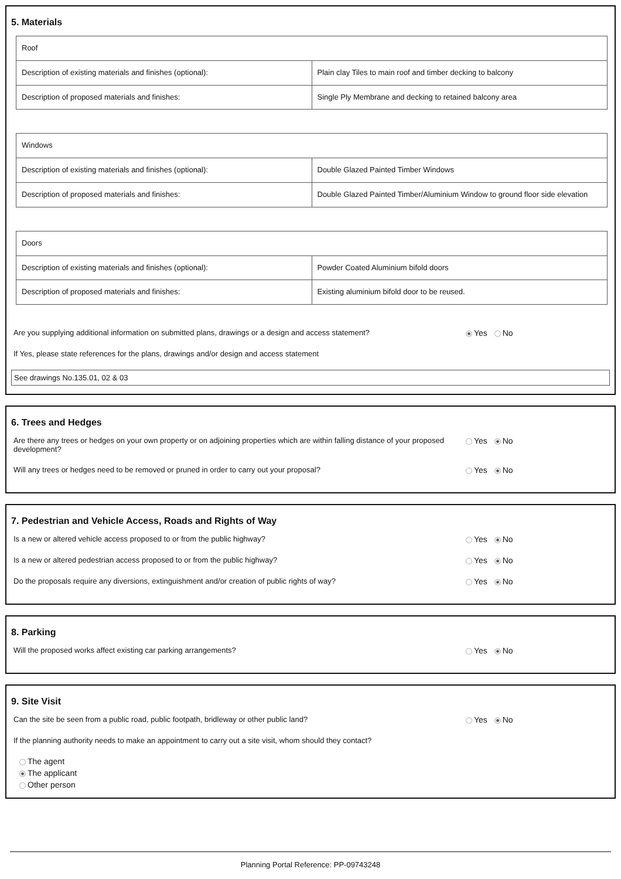5. Materials
| Roof | |
| Description of existing materials and finishes (optional): | Plain clay Tiles to main roof and timber decking to balcony |
| Description of proposed materials and finishes: | Single Ply Membrane and decking to retained balcony area |
| Windows | |
| Description of existing materials and finishes (optional): | Double Glazed Painted Timber Windows |
| Description of proposed materials and finishes: | Double Glazed Painted Timber/Aluminium Window to ground floor side elevation |
| Doors | |
| Description of existing materials and finishes (optional): | Powder Coated Aluminium bifold doors |
| Description of proposed materials and finishes: | Existing aluminium bifold door to be reused. |
Are you supplying additional information on submitted plans, drawings or a design and access statement?
Yes No
If Yes, please state references for the plans, drawings and/or design and access statement
See drawings No.135.01, 02 & 03
6. Trees and Hedges
Are there any trees or hedges on your own property or on adjoining properties which are within falling distance of your proposed development?
Yes No
Will any trees or hedges need to be removed or pruned in order to carry out your proposal? Yes No
7. Pedestrian and Vehicle Access, Roads and Rights of Way
Is a new or altered vehicle access proposed to or from the public highway? Yes No
Is a new or altered pedestrian access proposed to or from the public highway? Yes No
Do the proposals require any diversions, extinguishment and/or creation of public rights of way? Yes No
8. Parking
Will the proposed works affect existing car parking arrangements? Yes No
9. Site Visit
Can the site be seen from a public road, public footpath, bridleway or other public land? Yes No
If the planning authority needs to make an appointment to carry out a site visit, whom should they contact?
The agent
The applicant
Other person
Planning Portal Reference: PP-09743248